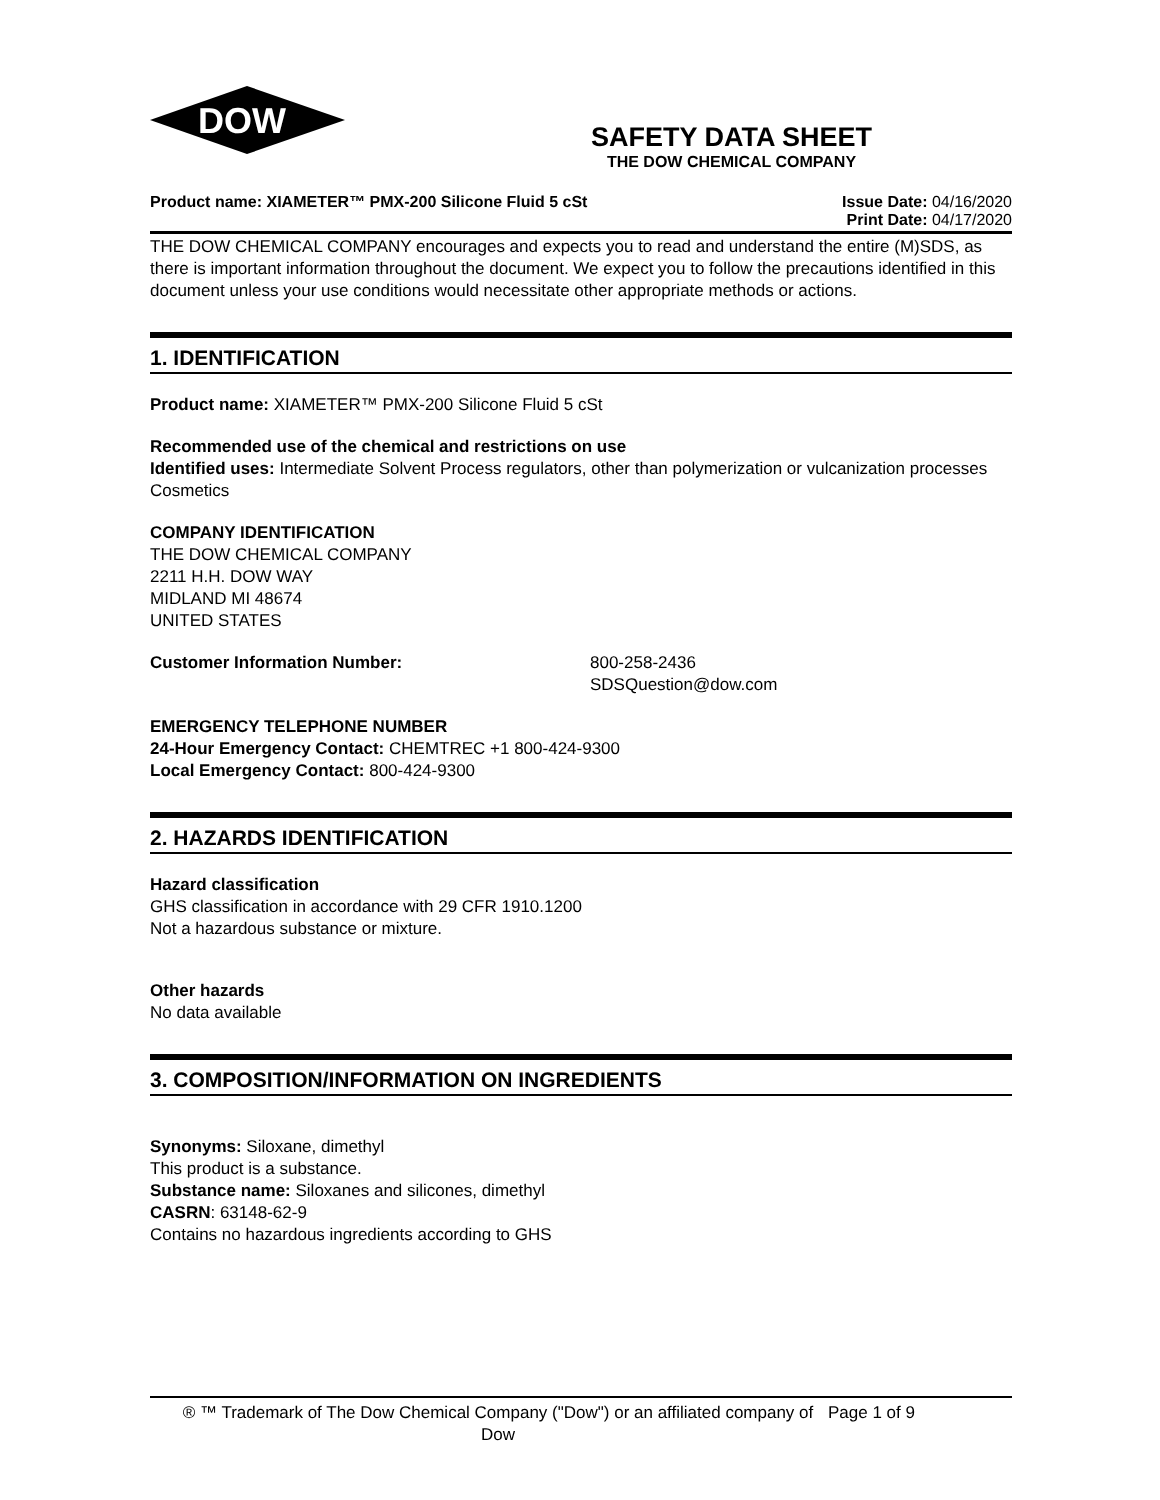DOW
®
SAFETY DATA SHEET
THE DOW CHEMICAL COMPANY
Product name: XIAMETER™ PMX-200 Silicone Fluid 5 cSt
Issue Date: 04/16/2020
Print Date: 04/17/2020
THE DOW CHEMICAL COMPANY encourages and expects you to read and understand the entire (M)SDS, as there is important information throughout the document. We expect you to follow the precautions identified in this document unless your use conditions would necessitate other appropriate methods or actions.
1. IDENTIFICATION
Product name: XIAMETER™ PMX-200 Silicone Fluid 5 cSt
Recommended use of the chemical and restrictions on use
Identified uses: Intermediate Solvent Process regulators, other than polymerization or vulcanization processes Cosmetics
COMPANY IDENTIFICATION
THE DOW CHEMICAL COMPANY
2211 H.H. DOW WAY
MIDLAND MI 48674
UNITED STATES
Customer Information Number: 800-258-2436
SDSQuestion@dow.com
EMERGENCY TELEPHONE NUMBER
24-Hour Emergency Contact: CHEMTREC +1 800-424-9300
Local Emergency Contact: 800-424-9300
2. HAZARDS IDENTIFICATION
Hazard classification
GHS classification in accordance with 29 CFR 1910.1200
Not a hazardous substance or mixture.
Other hazards
No data available
3. COMPOSITION/INFORMATION ON INGREDIENTS
Synonyms: Siloxane, dimethyl
This product is a substance.
Substance name: Siloxanes and silicones, dimethyl
CASRN: 63148-62-9
Contains no hazardous ingredients according to GHS
® ™ Trademark of The Dow Chemical Company ("Dow") or an affiliated company of Dow
Page 1 of 9